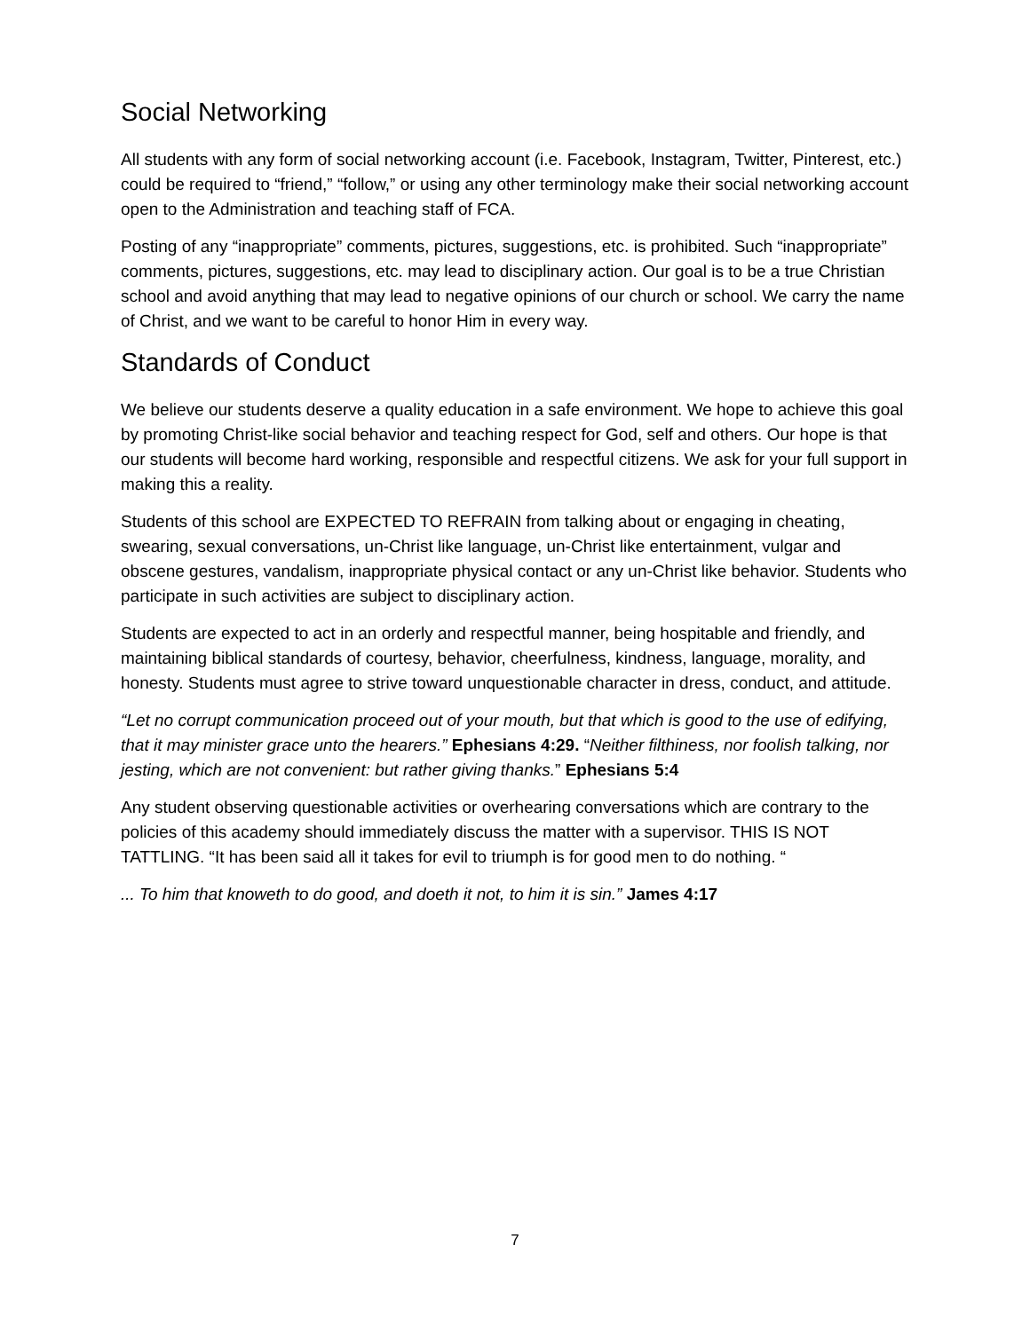Social Networking
All students with any form of social networking account (i.e. Facebook, Instagram, Twitter, Pinterest, etc.) could be required to “friend,” “follow,” or using any other terminology make their social networking account open to the Administration and teaching staff of FCA.
Posting of any “inappropriate” comments, pictures, suggestions, etc. is prohibited. Such “inappropriate” comments, pictures, suggestions, etc. may lead to disciplinary action. Our goal is to be a true Christian school and avoid anything that may lead to negative opinions of our church or school. We carry the name of Christ, and we want to be careful to honor Him in every way.
Standards of Conduct
We believe our students deserve a quality education in a safe environment. We hope to achieve this goal by promoting Christ-like social behavior and teaching respect for God, self and others. Our hope is that our students will become hard working, responsible and respectful citizens. We ask for your full support in making this a reality.
Students of this school are EXPECTED TO REFRAIN from talking about or engaging in cheating, swearing, sexual conversations, un-Christ like language, un-Christ like entertainment, vulgar and obscene gestures, vandalism, inappropriate physical contact or any un-Christ like behavior. Students who participate in such activities are subject to disciplinary action.
Students are expected to act in an orderly and respectful manner, being hospitable and friendly, and maintaining biblical standards of courtesy, behavior, cheerfulness, kindness, language, morality, and honesty. Students must agree to strive toward unquestionable character in dress, conduct, and attitude.
“Let no corrupt communication proceed out of your mouth, but that which is good to the use of edifying, that it may minister grace unto the hearers.” Ephesians 4:29. “Neither filthiness, nor foolish talking, nor jesting, which are not convenient: but rather giving thanks.” Ephesians 5:4
Any student observing questionable activities or overhearing conversations which are contrary to the policies of this academy should immediately discuss the matter with a supervisor. THIS IS NOT TATTLING. “It has been said all it takes for evil to triumph is for good men to do nothing. “
... To him that knoweth to do good, and doeth it not, to him it is sin.” James 4:17
7